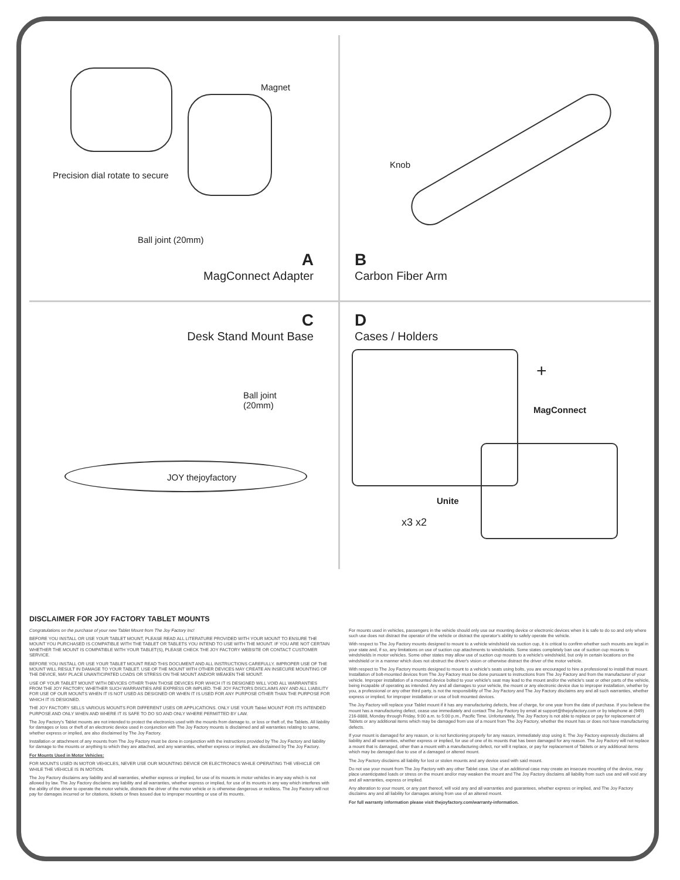Magnet
Precision dial rotate to secure
Ball joint (20mm)
A
MagConnect Adapter
Knob
B
Carbon Fiber Arm
C
Desk Stand Mount Base
Ball joint
(20mm)
JOY thejoyfactory
D
Cases / Holders
+
MagConnect
Unite
x3 x2
DISCLAIMER FOR JOY FACTORY TABLET MOUNTS
Congratulations on the purchase of your new Tablet Mount from The Joy Factory Inc!
BEFORE YOU INSTALL OR USE YOUR TABLET MOUNT, PLEASE READ ALL LITERATURE PROVIDED WITH YOUR MOUNT TO ENSURE THE MOUNT YOU PURCHASED IS COMPATIBLE WITH THE TABLET OR TABLETS YOU INTEND TO USE WITH THE MOUNT. IF YOU ARE NOT CERTAIN WHETHER THE MOUNT IS COMPATIBLE WITH YOUR TABLET(S), PLEASE CHECK THE JOY FACTORY WEBSITE OR CONTACT CUSTOMER SERVICE.
BEFORE YOU INSTALL OR USE YOUR TABLET MOUNT READ THIS DOCUMENT AND ALL INSTRUCTIONS CAREFULLY. IMPROPER USE OF THE MOUNT WILL RESULT IN DAMAGE TO YOUR TABLET. USE OF THE MOUNT WITH OTHER DEVICES MAY CREATE AN INSECURE MOUNTING OF THE DEVICE, MAY PLACE UNANTICIPATED LOADS OR STRESS ON THE MOUNT AND/OR WEAKEN THE MOUNT.
USE OF YOUR TABLET MOUNT WITH DEVICES OTHER THAN THOSE DEVICES FOR WHICH IT IS DESIGNED WILL VOID ALL WARRANTIES FROM THE JOY FACTORY, WHETHER SUCH WARRANTIES ARE EXPRESS OR IMPLIED. THE JOY FACTORS DISCLAIMS ANY AND ALL LIABILITY FOR USE OF OUR MOUNTS WHEN IT IS NOT USED AS DESIGNED OR WHEN IT IS USED FOR ANY PURPOSE OTHER THAN THE PURPOSE FOR WHICH IT IS DESIGNED.
THE JOY FACTORY SELLS VARIOUS MOUNTS FOR DIFFERENT USES OR APPLICATIONS. ONLY USE YOUR Tablet MOUNT FOR ITS INTENDED PURPOSE AND ONLY WHEN AND WHERE IT IS SAFE TO DO SO AND ONLY WHERE PERMITTED BY LAW.
The Joy Factory's Tablet mounts are not intended to protect the electronics used with the mounts from damage to, or loss or theft of, the Tablets. All liability for damages or loss or theft of an electronic device used in conjunction with The Joy Factory mounts is disclaimed and all warranties relating to same, whether express or implied, are also disclaimed by The Joy Factory.
Installation or attachment of any mounts from The Joy Factory must be done in conjunction with the instructions provided by The Joy Factory and liability for damage to the mounts or anything to which they are attached, and any warranties, whether express or implied, are disclaimed by The Joy Factory.
For Mounts Used in Motor Vehicles:
FOR MOUNTS USED IN MOTOR VEHICLES, NEVER USE OUR MOUNTING DEVICE OR ELECTRONICS WHILE OPERATING THE VEHICLE OR WHILE THE VEHICLE IS IN MOTION.
The Joy Factory disclaims any liability and all warranties, whether express or implied, for use of its mounts in motor vehicles in any way which is not allowed by law. The Joy Factory disclaims any liability and all warranties, whether express or implied, for use of its mounts in any way which interferes with the ability of the driver to operate the motor vehicle, distracts the driver of the motor vehicle or is otherwise dangerous or reckless. The Joy Factory will not pay for damages incurred or for citations, tickets or fines issued due to improper mounting or use of its mounts.
For mounts used in vehicles, passengers in the vehicle should only use our mounting device or electronic devices when it is safe to do so and only where such use does not distract the operator of the vehicle or distract the operator's ability to safely operate the vehicle.
With respect to The Joy Factory mounts designed to mount to a vehicle windshield via suction cup, it is critical to confirm whether such mounts are legal in your state and, if so, any limitations on use of suction cup attachments to windshields. Some states completely ban use of suction cup mounts to windshields in motor vehicles. Some other states may allow use of suction cup mounts to a vehicle's windshield, but only in certain locations on the windshield or in a manner which does not obstruct the driver's vision or otherwise distract the driver of the motor vehicle.
With respect to The Joy Factory mounts designed to mount to a vehicle's seats using bolts, you are encouraged to hire a professional to install that mount. Installation of bolt-mounted devices from The Joy Factory must be done pursuant to instructions from The Joy Factory and from the manufacturer of your vehicle. Improper installation of a mounted device bolted to your vehicle's seat may lead to the mount and/or the vehicle's seat or other parts of the vehicle, being incapable of operating as intended. Any and all damages to your vehicle, the mount or any electronic device due to improper installation, whether by you, a professional or any other third party, is not the responsibility of The Joy Factory and The Joy Factory disclaims any and all such warranties, whether express or implied, for improper installation or use of bolt mounted devices.
The Joy Factory will replace your Tablet mount if it has any manufacturing defects, free of charge, for one year from the date of purchase. If you believe the mount has a manufacturing defect, cease use immediately and contact The Joy Factory by email at support@thejoyfactory.com or by telephone at (949) 216-8888, Monday through Friday, 9:00 a.m. to 5:00 p.m., Pacific Time. Unfortunately, The Joy Factory is not able to replace or pay for replacement of Tablets or any additional items which may be damaged from use of a mount from The Joy Factory, whether the mount has or does not have manufacturing defects.
If your mount is damaged for any reason, or is not functioning properly for any reason, immediately stop using it. The Joy Factory expressly disclaims all liability and all warranties, whether express or implied, for use of one of its mounts that has been damaged for any reason. The Joy Factory will not replace a mount that is damaged, other than a mount with a manufacturing defect, nor will it replace, or pay for replacement of Tablets or any additional items which may be damaged due to use of a damaged or altered mount.
The Joy Factory disclaims all liability for lost or stolen mounts and any device used with said mount.
Do not use your mount from The Joy Factory with any other Tablet case. Use of an additional case may create an insecure mounting of the device, may place unanticipated loads or stress on the mount and/or may weaken the mount and The Joy Factory disclaims all liability from such use and will void any and all warranties, express or implied.
Any alteration to your mount, or any part thereof, will void any and all warranties and guarantees, whether express or implied, and The Joy Factory disclaims any and all liability for damages arising from use of an altered mount.
For full warranty information please visit thejoyfactory.com/warranty-information.